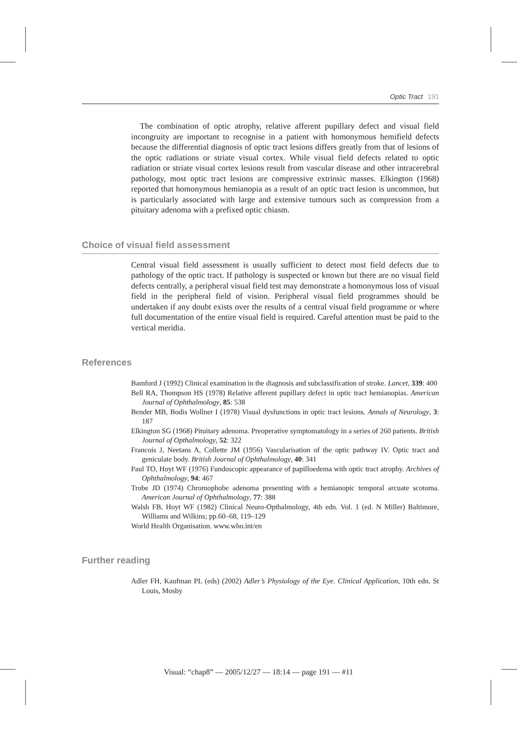Optic Tract 191
The combination of optic atrophy, relative afferent pupillary defect and visual field incongruity are important to recognise in a patient with homonymous hemifield defects because the differential diagnosis of optic tract lesions differs greatly from that of lesions of the optic radiations or striate visual cortex. While visual field defects related to optic radiation or striate visual cortex lesions result from vascular disease and other intracerebral pathology, most optic tract lesions are compressive extrinsic masses. Elkington (1968) reported that homonymous hemianopia as a result of an optic tract lesion is uncommon, but is particularly associated with large and extensive tumours such as compression from a pituitary adenoma with a prefixed optic chiasm.
Choice of visual field assessment
Central visual field assessment is usually sufficient to detect most field defects due to pathology of the optic tract. If pathology is suspected or known but there are no visual field defects centrally, a peripheral visual field test may demonstrate a homonymous loss of visual field in the peripheral field of vision. Peripheral visual field programmes should be undertaken if any doubt exists over the results of a central visual field programme or where full documentation of the entire visual field is required. Careful attention must be paid to the vertical meridia.
References
Bamford J (1992) Clinical examination in the diagnosis and subclassification of stroke. Lancet, 339: 400
Bell RA, Thompson HS (1978) Relative afferent pupillary defect in optic tract hemianopias. American Journal of Ophthalmology, 85: 538
Bender MB, Bodis Wollner I (1978) Visual dysfunctions in optic tract lesions. Annals of Neurology, 3: 187
Elkington SG (1968) Pituitary adenoma. Preoperative symptomatology in a series of 260 patients. British Journal of Opthalmology, 52: 322
Francois J, Neetans A, Collette JM (1956) Vascularisation of the optic pathway IV. Optic tract and geniculate body. British Journal of Ophthalmology, 40: 341
Paul TO, Hoyt WF (1976) Fundoscopic appearance of papilloedema with optic tract atrophy. Archives of Ophthalmology, 94: 467
Trobe JD (1974) Chromophobe adenoma presenting with a hemianopic temporal arcuate scotoma. American Journal of Ophthalmology, 77: 388
Walsh FB, Hoyt WF (1982) Clinical Neuro-Opthalmology, 4th edn. Vol. 1 (ed. N Miller) Baltimore, Williams and Wilkins; pp.60–68, 119–129
World Health Organisation. www.who.int/en
Further reading
Adler FH, Kaufman PL (eds) (2002) Adler’s Physiology of the Eye. Clinical Application, 10th edn. St Louis, Mosby
Visual: “chap8” — 2005/12/27 — 18:14 — page 191 — #11